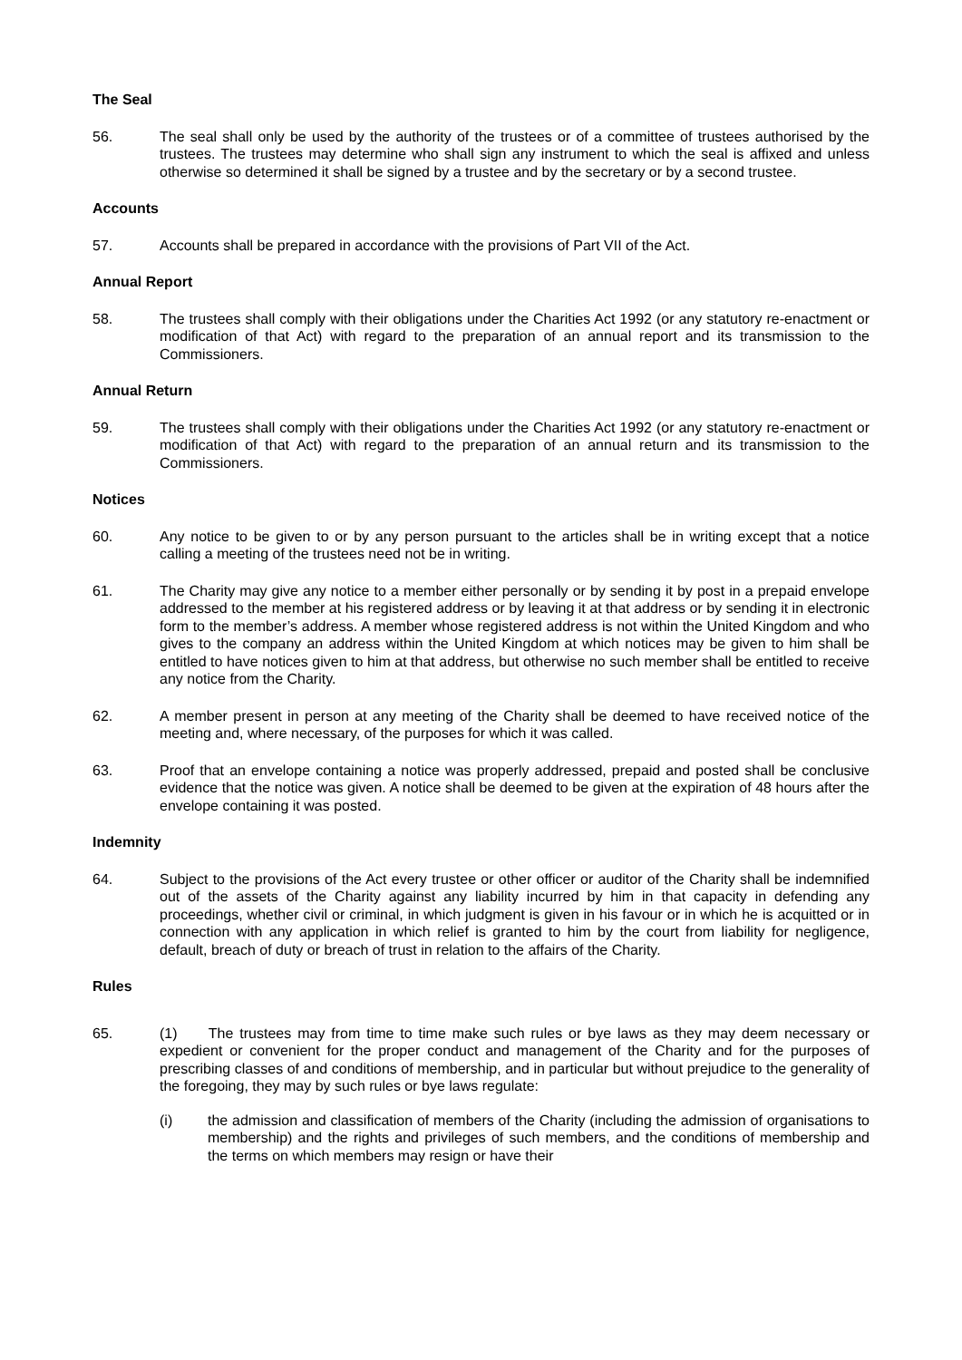The Seal
56. The seal shall only be used by the authority of the trustees or of a committee of trustees authorised by the trustees. The trustees may determine who shall sign any instrument to which the seal is affixed and unless otherwise so determined it shall be signed by a trustee and by the secretary or by a second trustee.
Accounts
57. Accounts shall be prepared in accordance with the provisions of Part VII of the Act.
Annual Report
58. The trustees shall comply with their obligations under the Charities Act 1992 (or any statutory re-enactment or modification of that Act) with regard to the preparation of an annual report and its transmission to the Commissioners.
Annual Return
59. The trustees shall comply with their obligations under the Charities Act 1992 (or any statutory re-enactment or modification of that Act) with regard to the preparation of an annual return and its transmission to the Commissioners.
Notices
60. Any notice to be given to or by any person pursuant to the articles shall be in writing except that a notice calling a meeting of the trustees need not be in writing.
61. The Charity may give any notice to a member either personally or by sending it by post in a prepaid envelope addressed to the member at his registered address or by leaving it at that address or by sending it in electronic form to the member’s address. A member whose registered address is not within the United Kingdom and who gives to the company an address within the United Kingdom at which notices may be given to him shall be entitled to have notices given to him at that address, but otherwise no such member shall be entitled to receive any notice from the Charity.
62. A member present in person at any meeting of the Charity shall be deemed to have received notice of the meeting and, where necessary, of the purposes for which it was called.
63. Proof that an envelope containing a notice was properly addressed, prepaid and posted shall be conclusive evidence that the notice was given. A notice shall be deemed to be given at the expiration of 48 hours after the envelope containing it was posted.
Indemnity
64. Subject to the provisions of the Act every trustee or other officer or auditor of the Charity shall be indemnified out of the assets of the Charity against any liability incurred by him in that capacity in defending any proceedings, whether civil or criminal, in which judgment is given in his favour or in which he is acquitted or in connection with any application in which relief is granted to him by the court from liability for negligence, default, breach of duty or breach of trust in relation to the affairs of the Charity.
Rules
65. (1) The trustees may from time to time make such rules or bye laws as they may deem necessary or expedient or convenient for the proper conduct and management of the Charity and for the purposes of prescribing classes of and conditions of membership, and in particular but without prejudice to the generality of the foregoing, they may by such rules or bye laws regulate:
(i) the admission and classification of members of the Charity (including the admission of organisations to membership) and the rights and privileges of such members, and the conditions of membership and the terms on which members may resign or have their